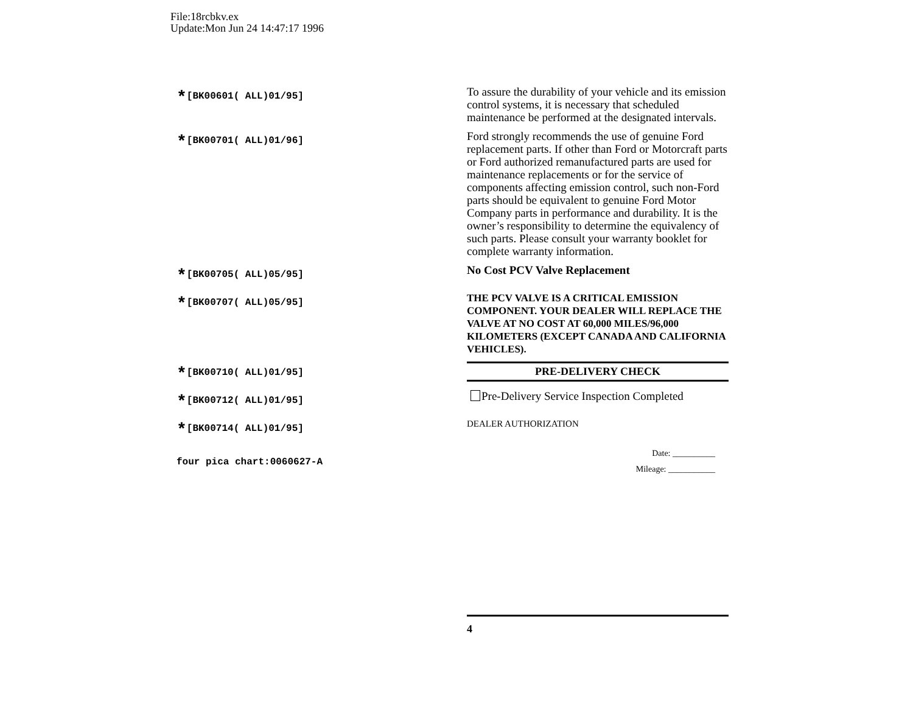File:18rcbkv.ex
Update:Mon Jun 24 14:47:17 1996
*[BK00601( ALL)01/95]
To assure the durability of your vehicle and its emission control systems, it is necessary that scheduled maintenance be performed at the designated intervals.
*[BK00701( ALL)01/96]
Ford strongly recommends the use of genuine Ford replacement parts. If other than Ford or Motorcraft parts or Ford authorized remanufactured parts are used for maintenance replacements or for the service of components affecting emission control, such non-Ford parts should be equivalent to genuine Ford Motor Company parts in performance and durability. It is the owner’s responsibility to determine the equivalency of such parts. Please consult your warranty booklet for complete warranty information.
*[BK00705( ALL)05/95]
No Cost PCV Valve Replacement
*[BK00707( ALL)05/95]
THE PCV VALVE IS A CRITICAL EMISSION COMPONENT. YOUR DEALER WILL REPLACE THE VALVE AT NO COST AT 60,000 MILES/96,000 KILOMETERS (EXCEPT CANADA AND CALIFORNIA VEHICLES).
*[BK00710( ALL)01/95]
PRE-DELIVERY CHECK
*[BK00712( ALL)01/95]
Pre-Delivery Service Inspection Completed
*[BK00714( ALL)01/95]
DEALER AUTHORIZATION
four pica chart:0060627-A
Date: __________
Mileage: ___________
4